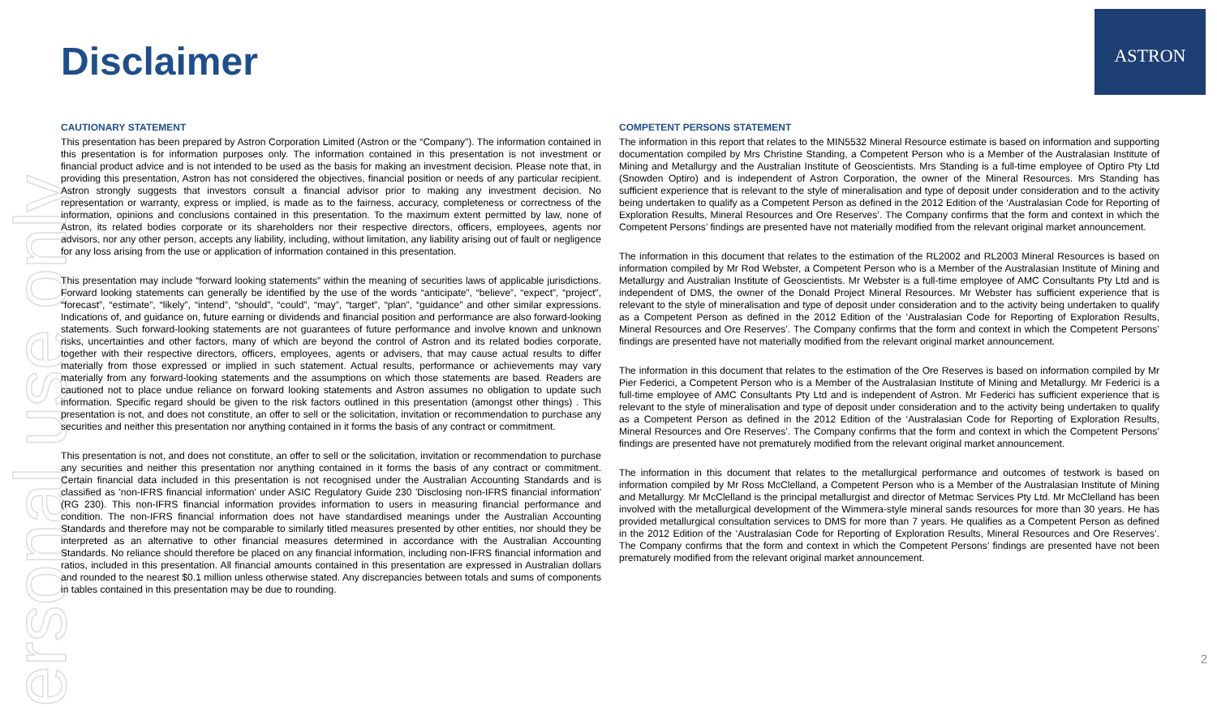ersonal use only
Disclaimer
ASTRON
CAUTIONARY STATEMENT
This presentation has been prepared by Astron Corporation Limited (Astron or the “Company”). The information contained in this presentation is for information purposes only. The information contained in this presentation is not investment or financial product advice and is not intended to be used as the basis for making an investment decision. Please note that, in providing this presentation, Astron has not considered the objectives, financial position or needs of any particular recipient. Astron strongly suggests that investors consult a financial advisor prior to making any investment decision. No representation or warranty, express or implied, is made as to the fairness, accuracy, completeness or correctness of the information, opinions and conclusions contained in this presentation. To the maximum extent permitted by law, none of Astron, its related bodies corporate or its shareholders nor their respective directors, officers, employees, agents nor advisors, nor any other person, accepts any liability, including, without limitation, any liability arising out of fault or negligence for any loss arising from the use or application of information contained in this presentation.
This presentation may include “forward looking statements” within the meaning of securities laws of applicable jurisdictions. Forward looking statements can generally be identified by the use of the words “anticipate”, “believe”, “expect”, “project”, “forecast”, “estimate”, “likely”, “intend”, “should”, “could”, “may”, “target”, “plan”, “guidance” and other similar expressions. Indications of, and guidance on, future earning or dividends and financial position and performance are also forward-looking statements. Such forward-looking statements are not guarantees of future performance and involve known and unknown risks, uncertainties and other factors, many of which are beyond the control of Astron and its related bodies corporate, together with their respective directors, officers, employees, agents or advisers, that may cause actual results to differ materially from those expressed or implied in such statement. Actual results, performance or achievements may vary materially from any forward-looking statements and the assumptions on which those statements are based. Readers are cautioned not to place undue reliance on forward looking statements and Astron assumes no obligation to update such information. Specific regard should be given to the risk factors outlined in this presentation (amongst other things) . This presentation is not, and does not constitute, an offer to sell or the solicitation, invitation or recommendation to purchase any securities and neither this presentation nor anything contained in it forms the basis of any contract or commitment.
This presentation is not, and does not constitute, an offer to sell or the solicitation, invitation or recommendation to purchase any securities and neither this presentation nor anything contained in it forms the basis of any contract or commitment. Certain financial data included in this presentation is not recognised under the Australian Accounting Standards and is classified as 'non-IFRS financial information' under ASIC Regulatory Guide 230 'Disclosing non-IFRS financial information' (RG 230). This non-IFRS financial information provides information to users in measuring financial performance and condition. The non-IFRS financial information does not have standardised meanings under the Australian Accounting Standards and therefore may not be comparable to similarly titled measures presented by other entities, nor should they be interpreted as an alternative to other financial measures determined in accordance with the Australian Accounting Standards. No reliance should therefore be placed on any financial information, including non-IFRS financial information and ratios, included in this presentation. All financial amounts contained in this presentation are expressed in Australian dollars and rounded to the nearest $0.1 million unless otherwise stated. Any discrepancies between totals and sums of components in tables contained in this presentation may be due to rounding.
COMPETENT PERSONS STATEMENT
The information in this report that relates to the MIN5532 Mineral Resource estimate is based on information and supporting documentation compiled by Mrs Christine Standing, a Competent Person who is a Member of the Australasian Institute of Mining and Metallurgy and the Australian Institute of Geoscientists. Mrs Standing is a full-time employee of Optiro Pty Ltd (Snowden Optiro) and is independent of Astron Corporation, the owner of the Mineral Resources. Mrs Standing has sufficient experience that is relevant to the style of mineralisation and type of deposit under consideration and to the activity being undertaken to qualify as a Competent Person as defined in the 2012 Edition of the ‘Australasian Code for Reporting of Exploration Results, Mineral Resources and Ore Reserves’. The Company confirms that the form and context in which the Competent Persons’ findings are presented have not materially modified from the relevant original market announcement.
The information in this document that relates to the estimation of the RL2002 and RL2003 Mineral Resources is based on information compiled by Mr Rod Webster, a Competent Person who is a Member of the Australasian Institute of Mining and Metallurgy and Australian Institute of Geoscientists. Mr Webster is a full-time employee of AMC Consultants Pty Ltd and is independent of DMS, the owner of the Donald Project Mineral Resources. Mr Webster has sufficient experience that is relevant to the style of mineralisation and type of deposit under consideration and to the activity being undertaken to qualify as a Competent Person as defined in the 2012 Edition of the ‘Australasian Code for Reporting of Exploration Results, Mineral Resources and Ore Reserves’. The Company confirms that the form and context in which the Competent Persons’ findings are presented have not materially modified from the relevant original market announcement.
The information in this document that relates to the estimation of the Ore Reserves is based on information compiled by Mr Pier Federici, a Competent Person who is a Member of the Australasian Institute of Mining and Metallurgy. Mr Federici is a full-time employee of AMC Consultants Pty Ltd and is independent of Astron. Mr Federici has sufficient experience that is relevant to the style of mineralisation and type of deposit under consideration and to the activity being undertaken to qualify as a Competent Person as defined in the 2012 Edition of the ‘Australasian Code for Reporting of Exploration Results, Mineral Resources and Ore Reserves’. The Company confirms that the form and context in which the Competent Persons’ findings are presented have not prematurely modified from the relevant original market announcement.
The information in this document that relates to the metallurgical performance and outcomes of testwork is based on information compiled by Mr Ross McClelland, a Competent Person who is a Member of the Australasian Institute of Mining and Metallurgy. Mr McClelland is the principal metallurgist and director of Metmac Services Pty Ltd. Mr McClelland has been involved with the metallurgical development of the Wimmera-style mineral sands resources for more than 30 years. He has provided metallurgical consultation services to DMS for more than 7 years. He qualifies as a Competent Person as defined in the 2012 Edition of the ‘Australasian Code for Reporting of Exploration Results, Mineral Resources and Ore Reserves’. The Company confirms that the form and context in which the Competent Persons’ findings are presented have not been prematurely modified from the relevant original market announcement.
2